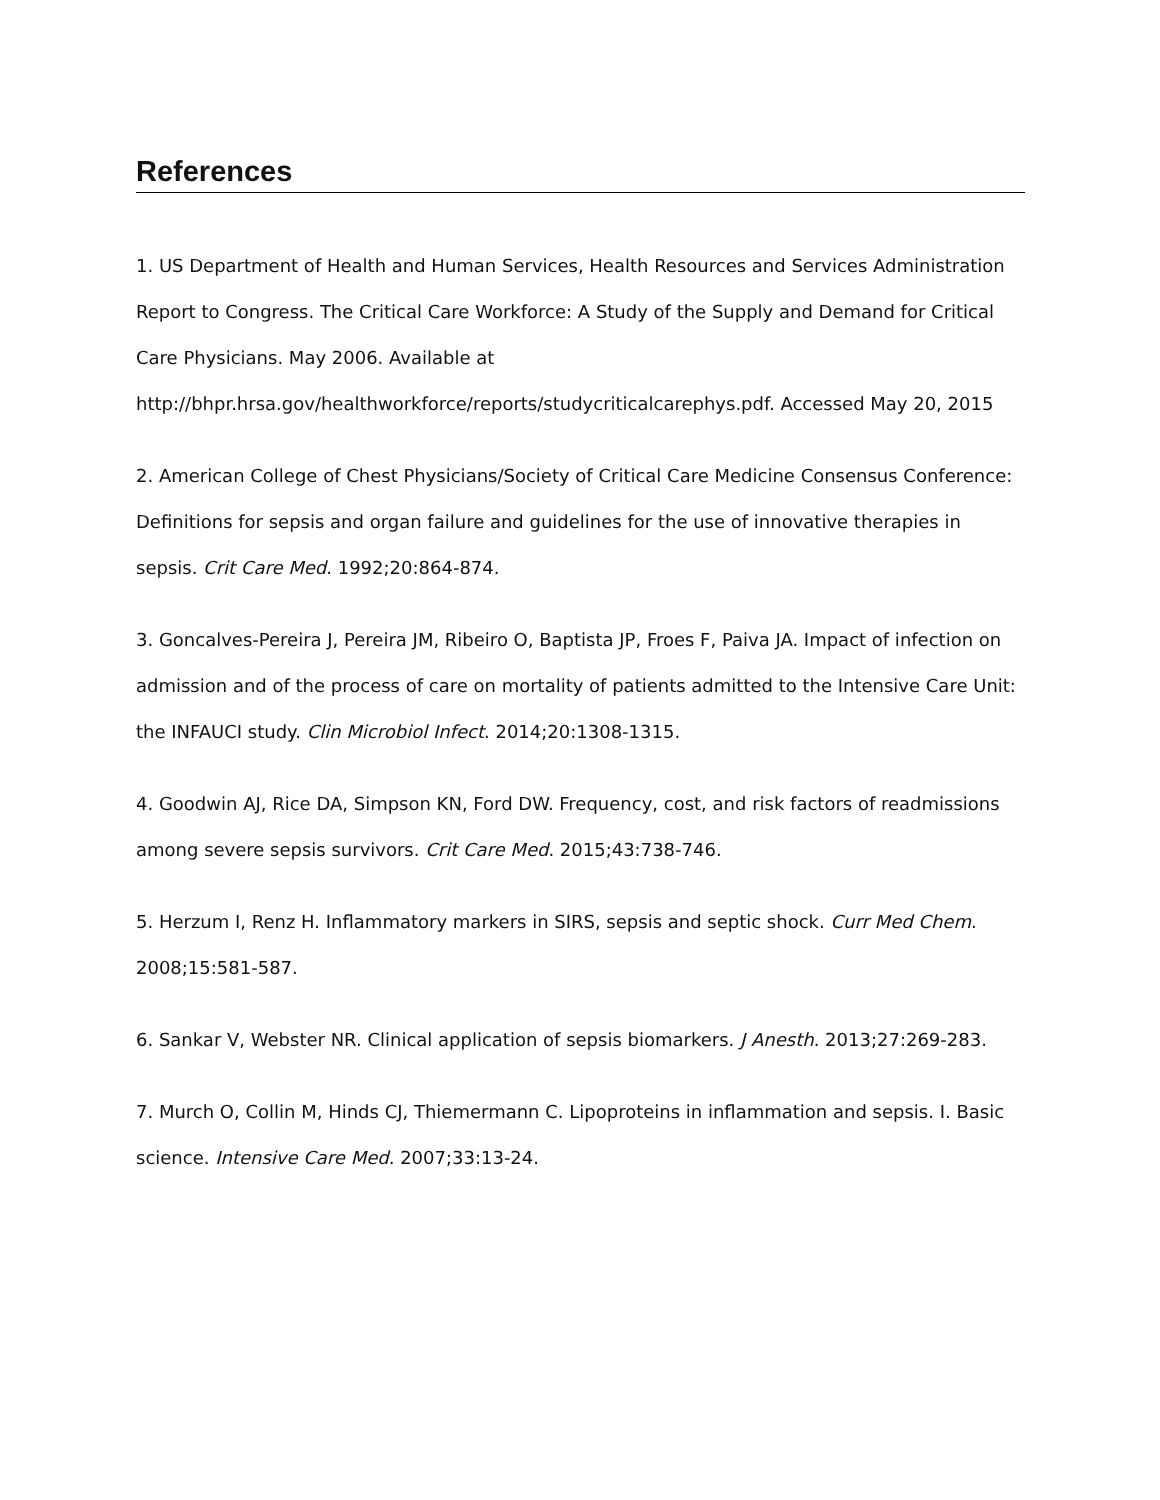References
1. US Department of Health and Human Services, Health Resources and Services Administration Report to Congress. The Critical Care Workforce: A Study of the Supply and Demand for Critical Care Physicians. May 2006. Available at http://bhpr.hrsa.gov/healthworkforce/reports/studycriticalcarephys.pdf. Accessed May 20, 2015
2. American College of Chest Physicians/Society of Critical Care Medicine Consensus Conference: Definitions for sepsis and organ failure and guidelines for the use of innovative therapies in sepsis. Crit Care Med. 1992;20:864-874.
3. Goncalves-Pereira J, Pereira JM, Ribeiro O, Baptista JP, Froes F, Paiva JA. Impact of infection on admission and of the process of care on mortality of patients admitted to the Intensive Care Unit: the INFAUCI study. Clin Microbiol Infect. 2014;20:1308-1315.
4. Goodwin AJ, Rice DA, Simpson KN, Ford DW. Frequency, cost, and risk factors of readmissions among severe sepsis survivors. Crit Care Med. 2015;43:738-746.
5. Herzum I, Renz H. Inflammatory markers in SIRS, sepsis and septic shock. Curr Med Chem. 2008;15:581-587.
6. Sankar V, Webster NR. Clinical application of sepsis biomarkers. J Anesth. 2013;27:269-283.
7. Murch O, Collin M, Hinds CJ, Thiemermann C. Lipoproteins in inflammation and sepsis. I. Basic science. Intensive Care Med. 2007;33:13-24.